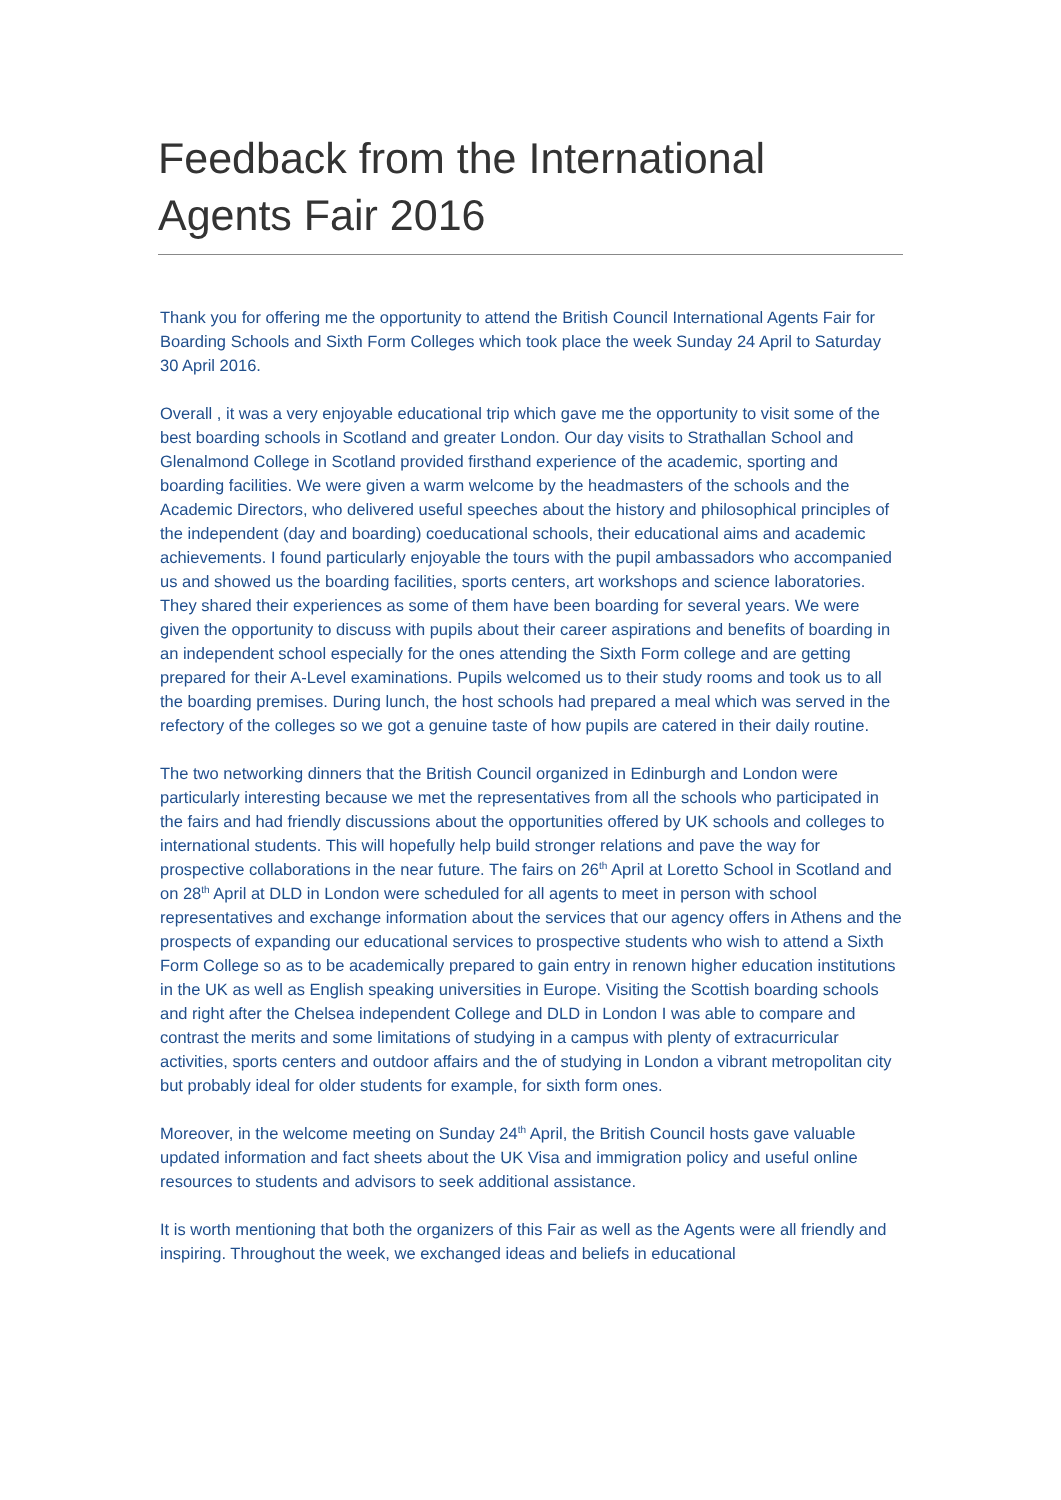Feedback from the International Agents Fair 2016
Thank you for offering me the opportunity to attend the British Council International Agents Fair for Boarding Schools and Sixth Form Colleges which took place the week Sunday 24 April to Saturday 30 April 2016.
Overall , it was a very enjoyable educational trip which gave me the opportunity to visit some of the best boarding schools in Scotland and greater London. Our day visits to Strathallan School and Glenalmond College in Scotland provided firsthand experience of the academic, sporting and boarding facilities. We were given a warm welcome by the headmasters of the schools and the Academic Directors, who delivered useful speeches about the history and philosophical principles of the independent (day and boarding) coeducational schools, their educational aims and academic achievements. I found particularly enjoyable the tours with the pupil ambassadors who accompanied us and showed us the boarding facilities, sports centers, art workshops and science laboratories. They shared their experiences as some of them have been boarding for several years. We were given the opportunity to discuss with pupils about their career aspirations and benefits of boarding in an independent school especially for the ones attending the Sixth Form college and are getting prepared for their A-Level examinations. Pupils welcomed us to their study rooms and took us to all the boarding premises. During lunch, the host schools had prepared a meal which was served in the refectory of the colleges so we got a genuine taste of how pupils are catered in their daily routine.
The two networking dinners that the British Council organized in Edinburgh and London were particularly interesting because we met the representatives from all the schools who participated in the fairs and had friendly discussions about the opportunities offered by UK schools and colleges to international students. This will hopefully help build stronger relations and pave the way for prospective collaborations in the near future. The fairs on 26<sup>th</sup> April at Loretto School in Scotland and on 28<sup>th</sup> April at DLD in London were scheduled for all agents to meet in person with school representatives and exchange information about the services that our agency offers in Athens and the prospects of expanding our educational services to prospective students who wish to attend a Sixth Form College so as to be academically prepared to gain entry in renown higher education institutions in the UK as well as English speaking universities in Europe. Visiting the Scottish boarding schools and right after the Chelsea independent College and DLD in London I was able to compare and contrast the merits and some limitations of studying in a campus with plenty of extracurricular activities, sports centers and outdoor affairs and the of studying in London a vibrant metropolitan city but probably ideal for older students for example, for sixth form ones.
Moreover, in the welcome meeting on Sunday 24<sup>th</sup> April, the British Council hosts gave valuable updated information and fact sheets about the UK Visa and immigration policy and useful online resources to students and advisors to seek additional assistance.
It is worth mentioning that both the organizers of this Fair as well as the Agents were all friendly and inspiring. Throughout the week, we exchanged ideas and beliefs in educational